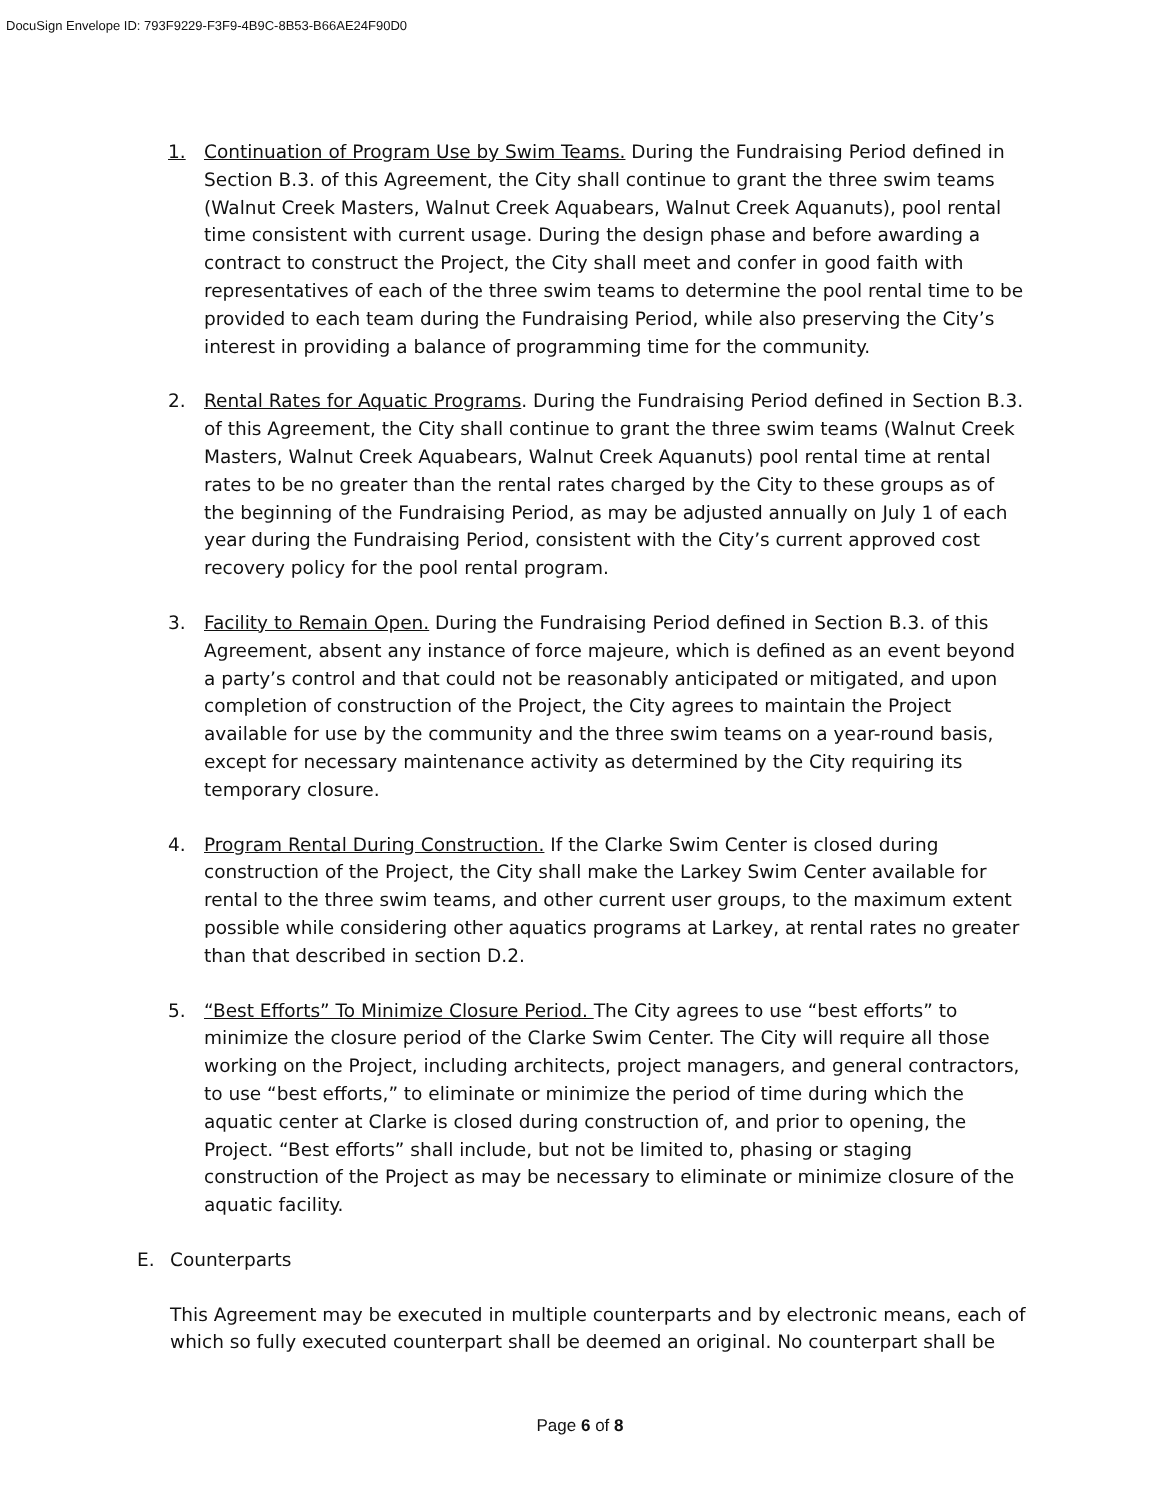DocuSign Envelope ID: 793F9229-F3F9-4B9C-8B53-B66AE24F90D0
1. Continuation of Program Use by Swim Teams. During the Fundraising Period defined in Section B.3. of this Agreement, the City shall continue to grant the three swim teams (Walnut Creek Masters, Walnut Creek Aquabears, Walnut Creek Aquanuts), pool rental time consistent with current usage. During the design phase and before awarding a contract to construct the Project, the City shall meet and confer in good faith with representatives of each of the three swim teams to determine the pool rental time to be provided to each team during the Fundraising Period, while also preserving the City’s interest in providing a balance of programming time for the community.
2. Rental Rates for Aquatic Programs. During the Fundraising Period defined in Section B.3. of this Agreement, the City shall continue to grant the three swim teams (Walnut Creek Masters, Walnut Creek Aquabears, Walnut Creek Aquanuts) pool rental time at rental rates to be no greater than the rental rates charged by the City to these groups as of the beginning of the Fundraising Period, as may be adjusted annually on July 1 of each year during the Fundraising Period, consistent with the City’s current approved cost recovery policy for the pool rental program.
3. Facility to Remain Open. During the Fundraising Period defined in Section B.3. of this Agreement, absent any instance of force majeure, which is defined as an event beyond a party’s control and that could not be reasonably anticipated or mitigated, and upon completion of construction of the Project, the City agrees to maintain the Project available for use by the community and the three swim teams on a year-round basis, except for necessary maintenance activity as determined by the City requiring its temporary closure.
4. Program Rental During Construction. If the Clarke Swim Center is closed during construction of the Project, the City shall make the Larkey Swim Center available for rental to the three swim teams, and other current user groups, to the maximum extent possible while considering other aquatics programs at Larkey, at rental rates no greater than that described in section D.2.
5. “Best Efforts” To Minimize Closure Period. The City agrees to use “best efforts” to minimize the closure period of the Clarke Swim Center. The City will require all those working on the Project, including architects, project managers, and general contractors, to use “best efforts,” to eliminate or minimize the period of time during which the aquatic center at Clarke is closed during construction of, and prior to opening, the Project. “Best efforts” shall include, but not be limited to, phasing or staging construction of the Project as may be necessary to eliminate or minimize closure of the aquatic facility.
E. Counterparts
This Agreement may be executed in multiple counterparts and by electronic means, each of which so fully executed counterpart shall be deemed an original. No counterpart shall be
Page 6 of 8